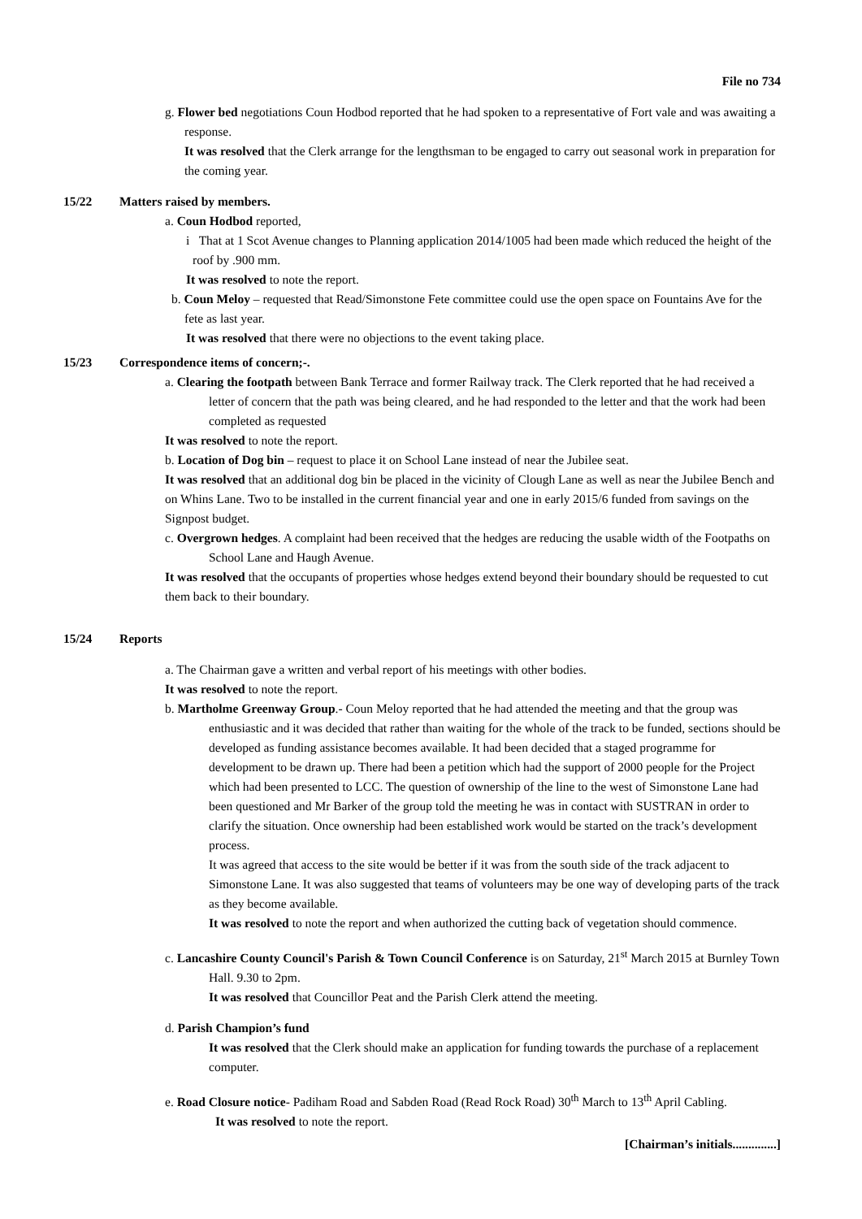File no 734
g. Flower bed negotiations Coun Hodbod reported that he had spoken to a representative of Fort vale and was awaiting a response.
It was resolved that the Clerk arrange for the lengthsman to be engaged to carry out seasonal work in preparation for the coming year.
15/22 Matters raised by members.
a. Coun Hodbod reported,
i That at 1 Scot Avenue changes to Planning application 2014/1005 had been made which reduced the height of the roof by .900 mm.
It was resolved to note the report.
b. Coun Meloy – requested that Read/Simonstone Fete committee could use the open space on Fountains Ave for the fete as last year.
It was resolved that there were no objections to the event taking place.
15/23 Correspondence items of concern;-.
a. Clearing the footpath between Bank Terrace and former Railway track. The Clerk reported that he had received a letter of concern that the path was being cleared, and he had responded to the letter and that the work had been completed as requested
It was resolved to note the report.
b. Location of Dog bin – request to place it on School Lane instead of near the Jubilee seat.
It was resolved that an additional dog bin be placed in the vicinity of Clough Lane as well as near the Jubilee Bench and on Whins Lane. Two to be installed in the current financial year and one in early 2015/6 funded from savings on the Signpost budget.
c. Overgrown hedges. A complaint had been received that the hedges are reducing the usable width of the Footpaths on School Lane and Haugh Avenue.
It was resolved that the occupants of properties whose hedges extend beyond their boundary should be requested to cut them back to their boundary.
15/24 Reports
a. The Chairman gave a written and verbal report of his meetings with other bodies.
It was resolved to note the report.
b. Martholme Greenway Group.- Coun Meloy reported that he had attended the meeting and that the group was enthusiastic and it was decided that rather than waiting for the whole of the track to be funded, sections should be developed as funding assistance becomes available. It had been decided that a staged programme for development to be drawn up. There had been a petition which had the support of 2000 people for the Project which had been presented to LCC. The question of ownership of the line to the west of Simonstone Lane had been questioned and Mr Barker of the group told the meeting he was in contact with SUSTRAN in order to clarify the situation. Once ownership had been established work would be started on the track’s development process.
It was agreed that access to the site would be better if it was from the south side of the track adjacent to Simonstone Lane. It was also suggested that teams of volunteers may be one way of developing parts of the track as they become available.
It was resolved to note the report and when authorized the cutting back of vegetation should commence.
c. Lancashire County Council's Parish & Town Council Conference is on Saturday, 21<sup>st</sup> March 2015 at Burnley Town Hall. 9.30 to 2pm.
It was resolved that Councillor Peat and the Parish Clerk attend the meeting.
d. Parish Champion’s fund
It was resolved that the Clerk should make an application for funding towards the purchase of a replacement computer.
e. Road Closure notice- Padiham Road and Sabden Road (Read Rock Road) 30<sup>th</sup> March to 13<sup>th</sup> April Cabling.
It was resolved to note the report.
[Chairman’s initials..............]